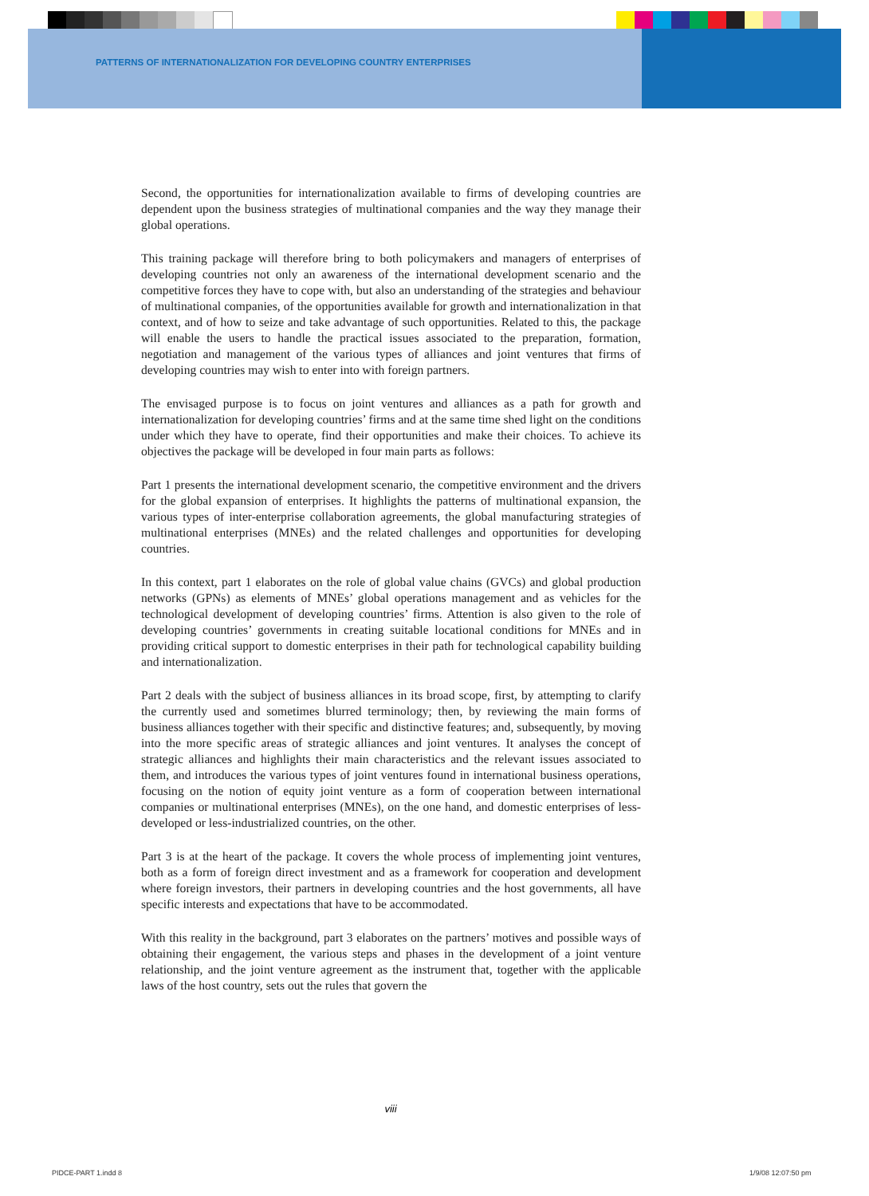PATTERNS OF INTERNATIONALIZATION FOR DEVELOPING COUNTRY ENTERPRISES
Second, the opportunities for internationalization available to firms of developing countries are dependent upon the business strategies of multinational companies and the way they manage their global operations.
This training package will therefore bring to both policymakers and managers of enterprises of developing countries not only an awareness of the international development scenario and the competitive forces they have to cope with, but also an understanding of the strategies and behaviour of multinational companies, of the opportunities available for growth and internationalization in that context, and of how to seize and take advantage of such opportunities. Related to this, the package will enable the users to handle the practical issues associated to the preparation, formation, negotiation and management of the various types of alliances and joint ventures that firms of developing countries may wish to enter into with foreign partners.
The envisaged purpose is to focus on joint ventures and alliances as a path for growth and internationalization for developing countries’ firms and at the same time shed light on the conditions under which they have to operate, find their opportunities and make their choices. To achieve its objectives the package will be developed in four main parts as follows:
Part 1 presents the international development scenario, the competitive environment and the drivers for the global expansion of enterprises. It highlights the patterns of multinational expansion, the various types of inter-enterprise collaboration agreements, the global manufacturing strategies of multinational enterprises (MNEs) and the related challenges and opportunities for developing countries.
In this context, part 1 elaborates on the role of global value chains (GVCs) and global production networks (GPNs) as elements of MNEs’ global operations management and as vehicles for the technological development of developing countries’ firms. Attention is also given to the role of developing countries’ governments in creating suitable locational conditions for MNEs and in providing critical support to domestic enterprises in their path for technological capability building and internationalization.
Part 2 deals with the subject of business alliances in its broad scope, first, by attempting to clarify the currently used and sometimes blurred terminology; then, by reviewing the main forms of business alliances together with their specific and distinctive features; and, subsequently, by moving into the more specific areas of strategic alliances and joint ventures. It analyses the concept of strategic alliances and highlights their main characteristics and the relevant issues associated to them, and introduces the various types of joint ventures found in international business operations, focusing on the notion of equity joint venture as a form of cooperation between international companies or multinational enterprises (MNEs), on the one hand, and domestic enterprises of less-developed or less-industrialized countries, on the other.
Part 3 is at the heart of the package. It covers the whole process of implementing joint ventures, both as a form of foreign direct investment and as a framework for cooperation and development where foreign investors, their partners in developing countries and the host governments, all have specific interests and expectations that have to be accommodated.
With this reality in the background, part 3 elaborates on the partners’ motives and possible ways of obtaining their engagement, the various steps and phases in the development of a joint venture relationship, and the joint venture agreement as the instrument that, together with the applicable laws of the host country, sets out the rules that govern the
viii
PIDCE-PART 1.indd 8 1/9/08 12:07:50 pm